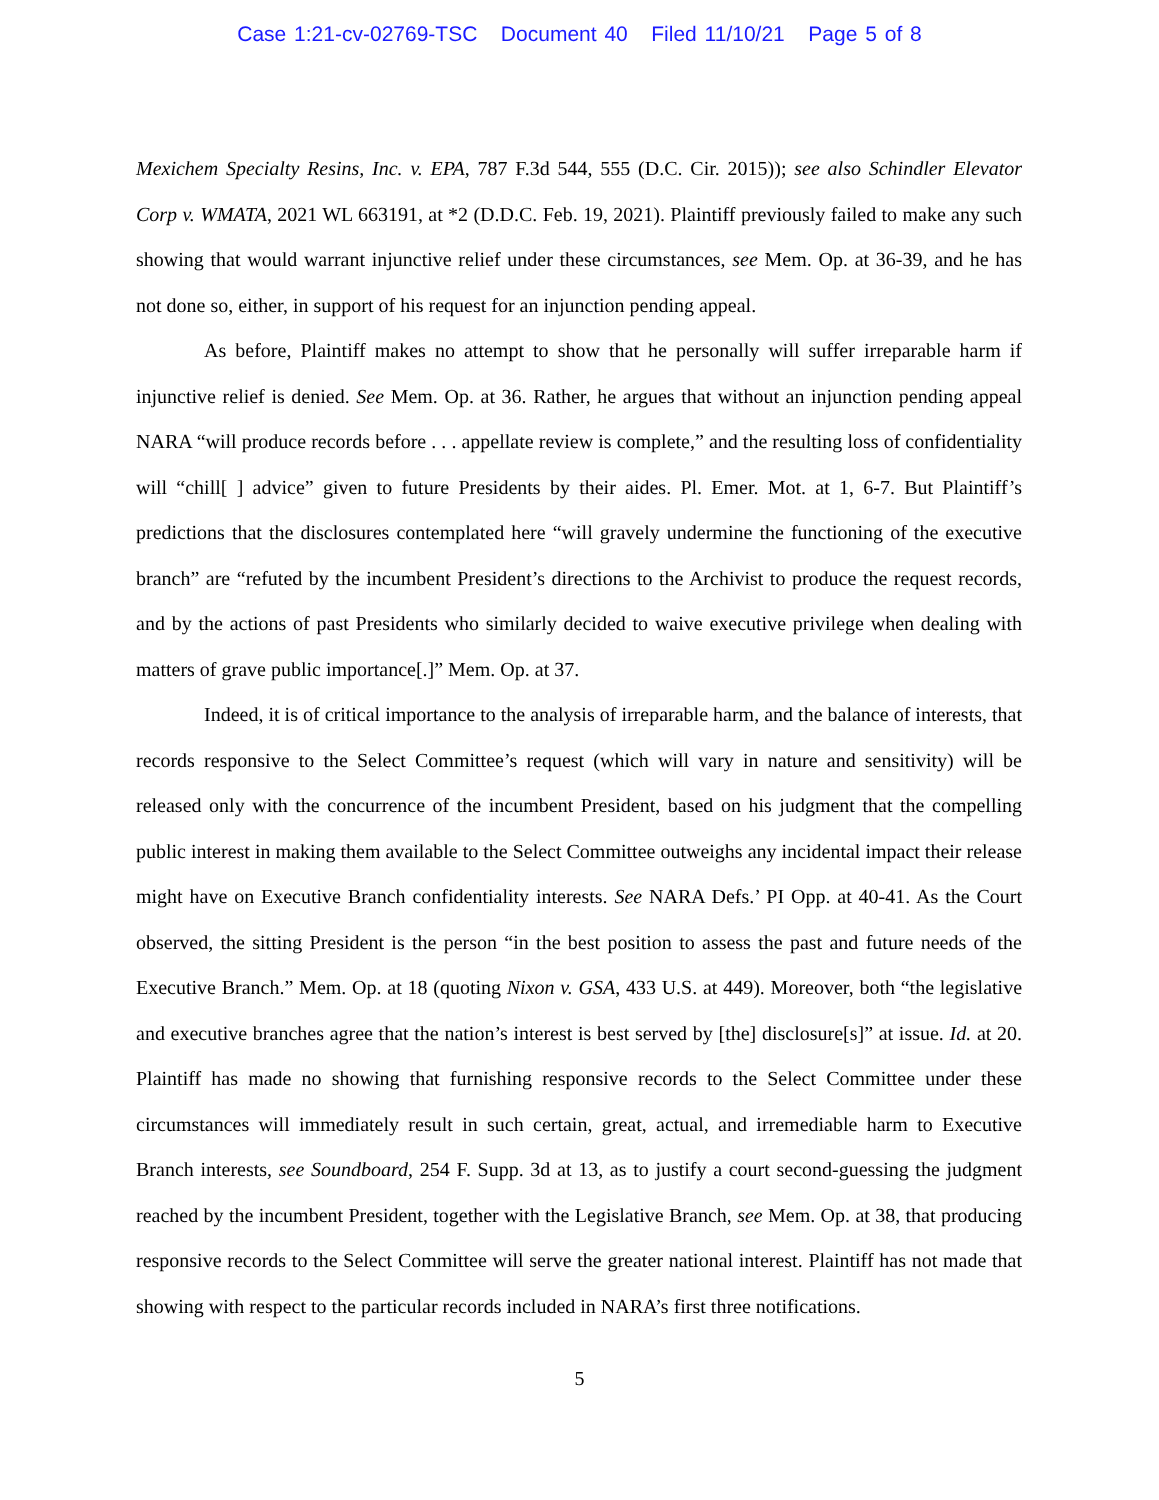Case 1:21-cv-02769-TSC Document 40 Filed 11/10/21 Page 5 of 8
Mexichem Specialty Resins, Inc. v. EPA, 787 F.3d 544, 555 (D.C. Cir. 2015)); see also Schindler Elevator Corp v. WMATA, 2021 WL 663191, at *2 (D.D.C. Feb. 19, 2021). Plaintiff previously failed to make any such showing that would warrant injunctive relief under these circumstances, see Mem. Op. at 36-39, and he has not done so, either, in support of his request for an injunction pending appeal.
As before, Plaintiff makes no attempt to show that he personally will suffer irreparable harm if injunctive relief is denied. See Mem. Op. at 36. Rather, he argues that without an injunction pending appeal NARA “will produce records before . . . appellate review is complete,” and the resulting loss of confidentiality will “chill[ ] advice” given to future Presidents by their aides. Pl. Emer. Mot. at 1, 6-7. But Plaintiff’s predictions that the disclosures contemplated here “will gravely undermine the functioning of the executive branch” are “refuted by the incumbent President’s directions to the Archivist to produce the request records, and by the actions of past Presidents who similarly decided to waive executive privilege when dealing with matters of grave public importance[.]” Mem. Op. at 37.
Indeed, it is of critical importance to the analysis of irreparable harm, and the balance of interests, that records responsive to the Select Committee’s request (which will vary in nature and sensitivity) will be released only with the concurrence of the incumbent President, based on his judgment that the compelling public interest in making them available to the Select Committee outweighs any incidental impact their release might have on Executive Branch confidentiality interests. See NARA Defs.’ PI Opp. at 40-41. As the Court observed, the sitting President is the person “in the best position to assess the past and future needs of the Executive Branch.” Mem. Op. at 18 (quoting Nixon v. GSA, 433 U.S. at 449). Moreover, both “the legislative and executive branches agree that the nation’s interest is best served by [the] disclosure[s]” at issue. Id. at 20. Plaintiff has made no showing that furnishing responsive records to the Select Committee under these circumstances will immediately result in such certain, great, actual, and irremediable harm to Executive Branch interests, see Soundboard, 254 F. Supp. 3d at 13, as to justify a court second-guessing the judgment reached by the incumbent President, together with the Legislative Branch, see Mem. Op. at 38, that producing responsive records to the Select Committee will serve the greater national interest. Plaintiff has not made that showing with respect to the particular records included in NARA’s first three notifications.
5